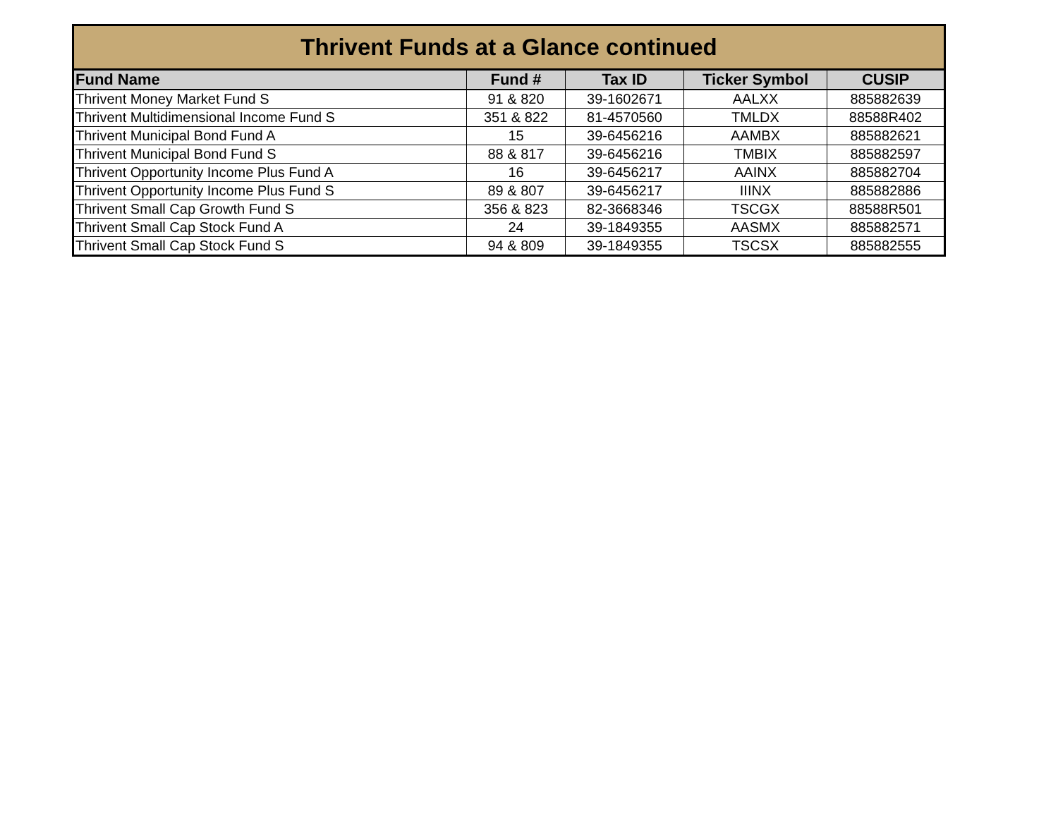| Thrivent Funds at a Glance continued | | | | |
| --- | --- | --- | --- | --- |
| Fund Name | Fund # | Tax ID | Ticker Symbol | CUSIP |
| Thrivent Money Market Fund S | 91 & 820 | 39-1602671 | AALXX | 885882639 |
| Thrivent Multidimensional Income Fund S | 351 & 822 | 81-4570560 | TMLDX | 88588R402 |
| Thrivent Municipal Bond Fund A | 15 | 39-6456216 | AAMBX | 885882621 |
| Thrivent Municipal Bond Fund S | 88 & 817 | 39-6456216 | TMBIX | 885882597 |
| Thrivent Opportunity Income Plus Fund A | 16 | 39-6456217 | AAINX | 885882704 |
| Thrivent Opportunity Income Plus Fund S | 89 & 807 | 39-6456217 | IIINX | 885882886 |
| Thrivent Small Cap Growth Fund S | 356 & 823 | 82-3668346 | TSCGX | 88588R501 |
| Thrivent Small Cap Stock Fund A | 24 | 39-1849355 | AASMX | 885882571 |
| Thrivent Small Cap Stock Fund S | 94 & 809 | 39-1849355 | TSCSX | 885882555 |